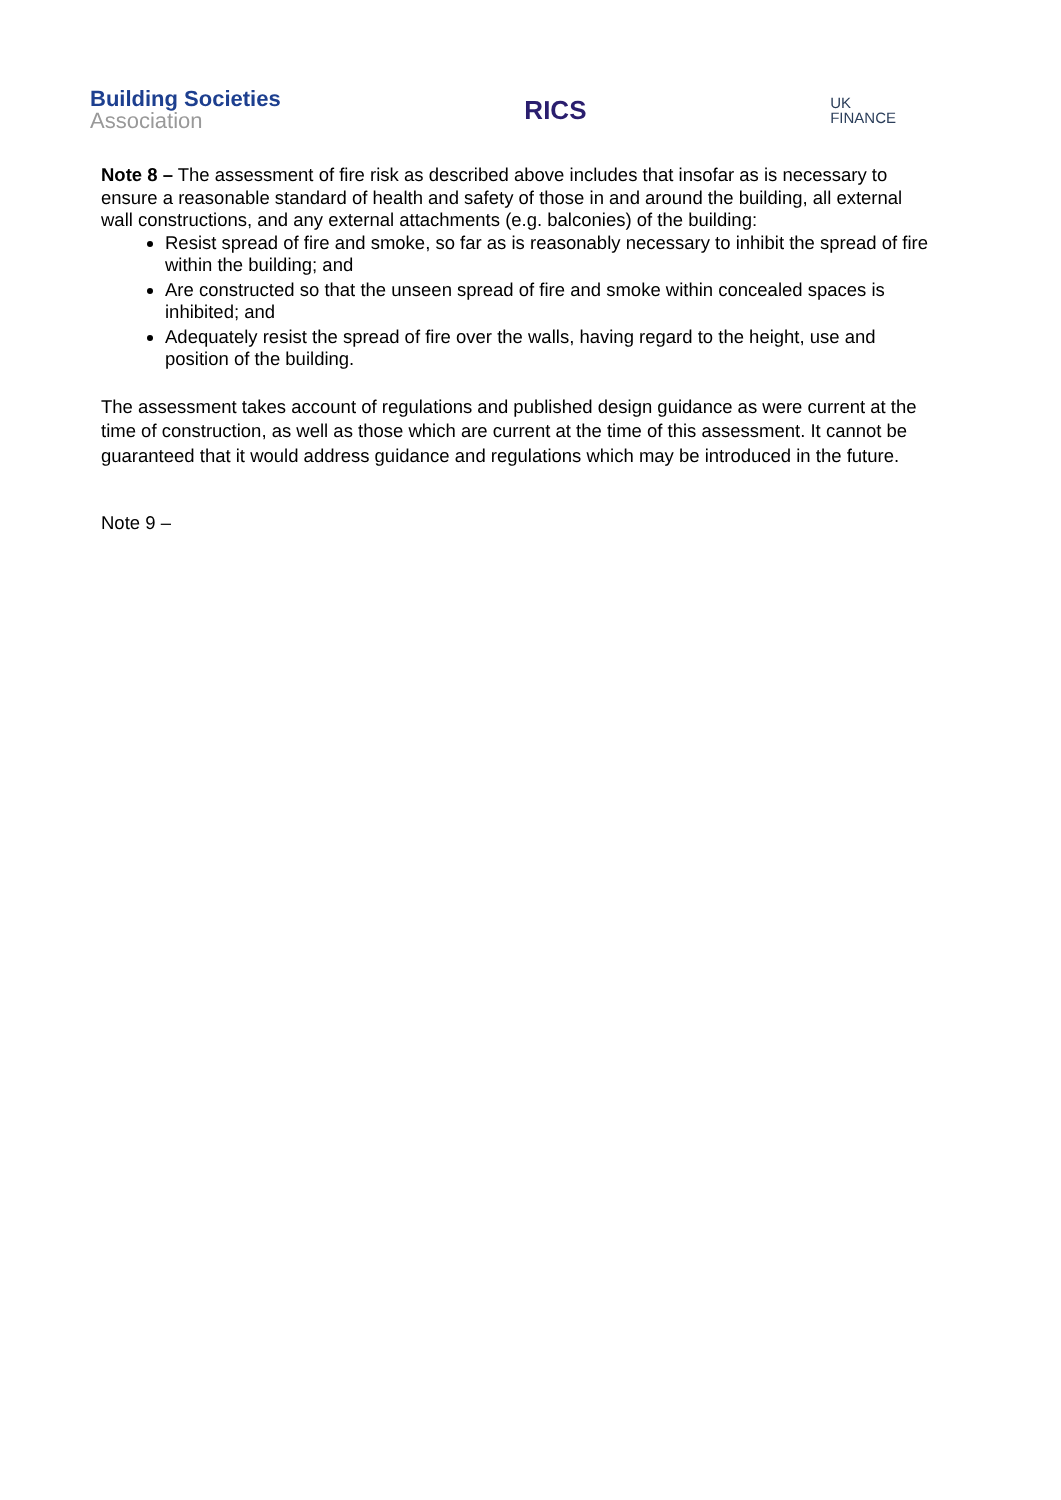Building Societies
Association
RICS
UK
FINANCE
Note 8 – The assessment of fire risk as described above includes that insofar as is necessary to ensure a reasonable standard of health and safety of those in and around the building, all external wall constructions, and any external attachments (e.g. balconies) of the building:
Resist spread of fire and smoke, so far as is reasonably necessary to inhibit the spread of fire within the building; and
Are constructed so that the unseen spread of fire and smoke within concealed spaces is inhibited; and
Adequately resist the spread of fire over the walls, having regard to the height, use and position of the building.
The assessment takes account of regulations and published design guidance as were current at the time of construction, as well as those which are current at the time of this assessment. It cannot be guaranteed that it would address guidance and regulations which may be introduced in the future.
Note 9 –